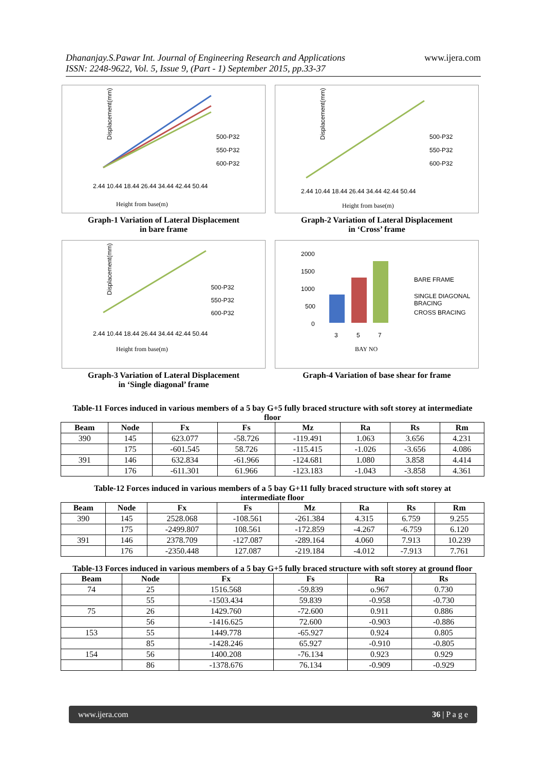Dhananjay.S.Pawar Int. Journal of Engineering Research and Applications
ISSN: 2248-9622, Vol. 5, Issue 9, (Part - 1) September 2015, pp.33-37
www.ijera.com
Displacement(mm)
500-P32
550-P32
600-P32
2.44 10.44 18.44 26.44 34.44 42.44 50.44
Height from base(m)
Graph-1 Variation of Lateral Displacement
in bare frame
Displacement(mm)
500-P32
550-P32
600-P32
2.44 10.44 18.44 26.44 34.44 42.44 50.44
Height from base(m)
Graph-2 Variation of Lateral Displacement
in ‘Cross’ frame
Displacement(mm)
500-P32
550-P32
600-P32
2.44 10.44 18.44 26.44 34.44 42.44 50.44
Height from base(m)
Graph-3 Variation of Lateral Displacement
in ‘Single diagonal’ frame
2000
1500
1000
500
0
3
5
7
BAY NO
BARE FRAME
SINGLE DIAGONAL
BRACING
CROSS BRACING
Graph-4 Variation of base shear for frame
Table-11 Forces induced in various members of a 5 bay G+5 fully braced structure with soft storey at intermediate floor
| Beam | Node | Fx | Fs | Mz | Ra | Rs | Rm |
| --- | --- | --- | --- | --- | --- | --- | --- |
| 390 | 145 | 623.077 | -58.726 | -119.491 | 1.063 | 3.656 | 4.231 |
| | 175 | -601.545 | 58.726 | -115.415 | -1.026 | -3.656 | 4.086 |
| 391 | 146 | 632.834 | -61.966 | -124.681 | 1.080 | 3.858 | 4.414 |
| | 176 | -611.301 | 61.966 | -123.183 | -1.043 | -3.858 | 4.361 |
Table-12 Forces induced in various members of a 5 bay G+11 fully braced structure with soft storey at intermediate floor
| Beam | Node | Fx | Fs | Mz | Ra | Rs | Rm |
| --- | --- | --- | --- | --- | --- | --- | --- |
| 390 | 145 | 2528.068 | -108.561 | -261.384 | 4.315 | 6.759 | 9.255 |
| | 175 | -2499.807 | 108.561 | -172.859 | -4.267 | -6.759 | 6.120 |
| 391 | 146 | 2378.709 | -127.087 | -289.164 | 4.060 | 7.913 | 10.239 |
| | 176 | -2350.448 | 127.087 | -219.184 | -4.012 | -7.913 | 7.761 |
Table-13 Forces induced in various members of a 5 bay G+5 fully braced structure with soft storey at ground floor
| Beam | Node | Fx | Fs | Ra | Rs |
| --- | --- | --- | --- | --- | --- |
| 74 | 25 | 1516.568 | -59.839 | o.967 | 0.730 |
| | 55 | -1503.434 | 59.839 | -0.958 | -0.730 |
| 75 | 26 | 1429.760 | -72.600 | 0.911 | 0.886 |
| | 56 | -1416.625 | 72.600 | -0.903 | -0.886 |
| 153 | 55 | 1449.778 | -65.927 | 0.924 | 0.805 |
| | 85 | -1428.246 | 65.927 | -0.910 | -0.805 |
| 154 | 56 | 1400.208 | -76.134 | 0.923 | 0.929 |
| | 86 | -1378.676 | 76.134 | -0.909 | -0.929 |
www.ijera.com 36 | P a g e